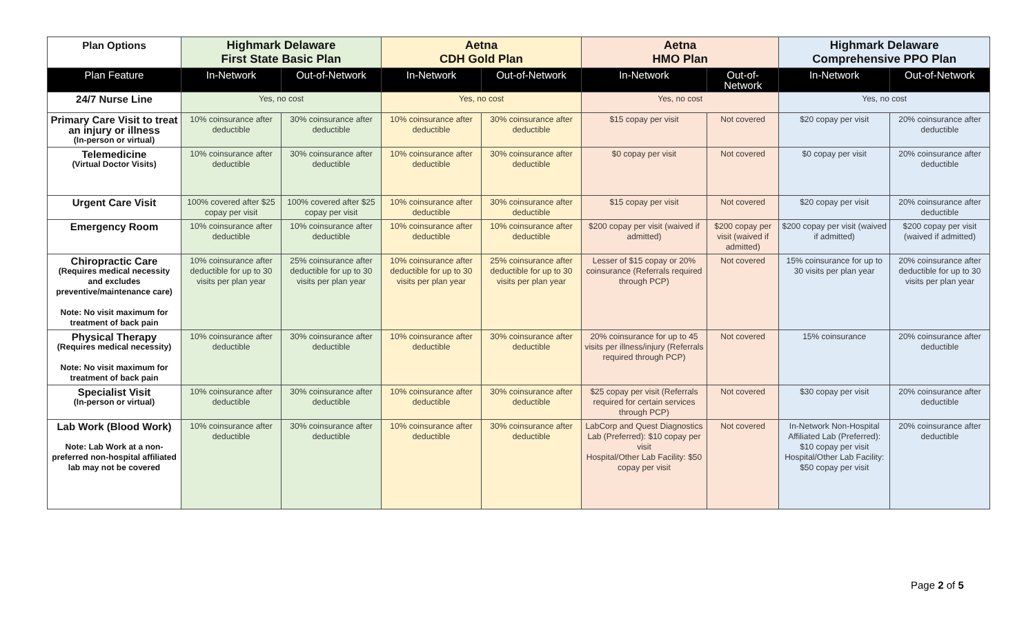| Plan Options | Highmark Delaware First State Basic Plan | | Aetna CDH Gold Plan | | Aetna HMO Plan | | Highmark Delaware Comprehensive PPO Plan | |
| --- | --- | --- | --- | --- | --- | --- | --- | --- |
| Plan Feature | In-Network | Out-of-Network | In-Network | Out-of-Network | In-Network | Out-of-Network | In-Network | Out-of-Network |
| 24/7 Nurse Line | Yes, no cost | | Yes, no cost | | Yes, no cost | | Yes, no cost | |
| Primary Care Visit to treat an injury or illness (In-person or virtual) | 10% coinsurance after deductible | 30% coinsurance after deductible | 10% coinsurance after deductible | 30% coinsurance after deductible | $15 copay per visit | Not covered | $20 copay per visit | 20% coinsurance after deductible |
| Telemedicine (Virtual Doctor Visits) | 10% coinsurance after deductible | 30% coinsurance after deductible | 10% coinsurance after deductible | 30% coinsurance after deductible | $0 copay per visit | Not covered | $0 copay per visit | 20% coinsurance after deductible |
| Urgent Care Visit | 100% covered after $25 copay per visit | 100% covered after $25 copay per visit | 10% coinsurance after deductible | 30% coinsurance after deductible | $15 copay per visit | Not covered | $20 copay per visit | 20% coinsurance after deductible |
| Emergency Room | 10% coinsurance after deductible | 10% coinsurance after deductible | 10% coinsurance after deductible | 10% coinsurance after deductible | $200 copay per visit (waived if admitted) | $200 copay per visit (waived if admitted) | $200 copay per visit (waived if admitted) | $200 copay per visit (waived if admitted) |
| Chiropractic Care (Requires medical necessity and excludes preventive/maintenance care) Note: No visit maximum for treatment of back pain | 10% coinsurance after deductible for up to 30 visits per plan year | 25% coinsurance after deductible for up to 30 visits per plan year | 10% coinsurance after deductible for up to 30 visits per plan year | 25% coinsurance after deductible for up to 30 visits per plan year | Lesser of $15 copay or 20% coinsurance (Referrals required through PCP) | Not covered | 15% coinsurance for up to 30 visits per plan year | 20% coinsurance after deductible for up to 30 visits per plan year |
| Physical Therapy (Requires medical necessity) Note: No visit maximum for treatment of back pain | 10% coinsurance after deductible | 30% coinsurance after deductible | 10% coinsurance after deductible | 30% coinsurance after deductible | 20% coinsurance for up to 45 visits per illness/injury (Referrals required through PCP) | Not covered | 15% coinsurance | 20% coinsurance after deductible |
| Specialist Visit (In-person or virtual) | 10% coinsurance after deductible | 30% coinsurance after deductible | 10% coinsurance after deductible | 30% coinsurance after deductible | $25 copay per visit (Referrals required for certain services through PCP) | Not covered | $30 copay per visit | 20% coinsurance after deductible |
| Lab Work (Blood Work) Note: Lab Work at a non-preferred non-hospital affiliated lab may not be covered | 10% coinsurance after deductible | 30% coinsurance after deductible | 10% coinsurance after deductible | 30% coinsurance after deductible | LabCorp and Quest Diagnostics Lab (Preferred): $10 copay per visit Hospital/Other Lab Facility: $50 copay per visit | Not covered | In-Network Non-Hospital Affiliated Lab (Preferred): $10 copay per visit Hospital/Other Lab Facility: $50 copay per visit | 20% coinsurance after deductible |
Page 2 of 5